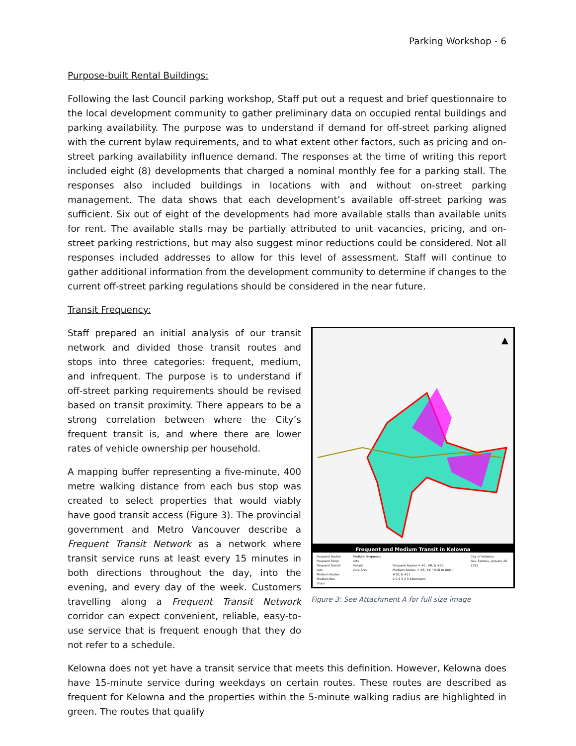Parking Workshop - 6
Purpose-built Rental Buildings:
Following the last Council parking workshop, Staff put out a request and brief questionnaire to the local development community to gather preliminary data on occupied rental buildings and parking availability. The purpose was to understand if demand for off-street parking aligned with the current bylaw requirements, and to what extent other factors, such as pricing and on-street parking availability influence demand. The responses at the time of writing this report included eight (8) developments that charged a nominal monthly fee for a parking stall. The responses also included buildings in locations with and without on-street parking management. The data shows that each development’s available off-street parking was sufficient. Six out of eight of the developments had more available stalls than available units for rent. The available stalls may be partially attributed to unit vacancies, pricing, and on-street parking restrictions, but may also suggest minor reductions could be considered. Not all responses included addresses to allow for this level of assessment. Staff will continue to gather additional information from the development community to determine if changes to the current off-street parking regulations should be considered in the near future.
Transit Frequency:
Staff prepared an initial analysis of our transit network and divided those transit routes and stops into three categories: frequent, medium, and infrequent. The purpose is to understand if off-street parking requirements should be revised based on transit proximity. There appears to be a strong correlation between where the City’s frequent transit is, and where there are lower rates of vehicle ownership per household.
A mapping buffer representing a five-minute, 400 metre walking distance from each bus stop was created to select properties that would viably have good transit access (Figure 3). The provincial government and Metro Vancouver describe a Frequent Transit Network as a network where transit service runs at least every 15 minutes in both directions throughout the day, into the evening, and every day of the week. Customers travelling along a Frequent Transit Network corridor can expect convenient, reliable, easy-to-use service that is frequent enough that they do not refer to a schedule.
▲
Frequent and Medium Transit in Kelowna
Frequent Routes
Frequent Stops
Frequent Transit Lots
Medium Routes
Medium Bus Stops
Medium Frequency Lots
Parcels
Core Area
Frequent Routes = #1, #8, & #97
Medium Routes = #5, #6 / #18 to Union, #10, & #11
0 0.5 1 2 3 Kilometers
City of Kelowna
Rev. Sunday, January 26, 2015
Figure 3: See Attachment A for full size image
Kelowna does not yet have a transit service that meets this definition. However, Kelowna does have 15-minute service during weekdays on certain routes. These routes are described as frequent for Kelowna and the properties within the 5-minute walking radius are highlighted in green. The routes that qualify